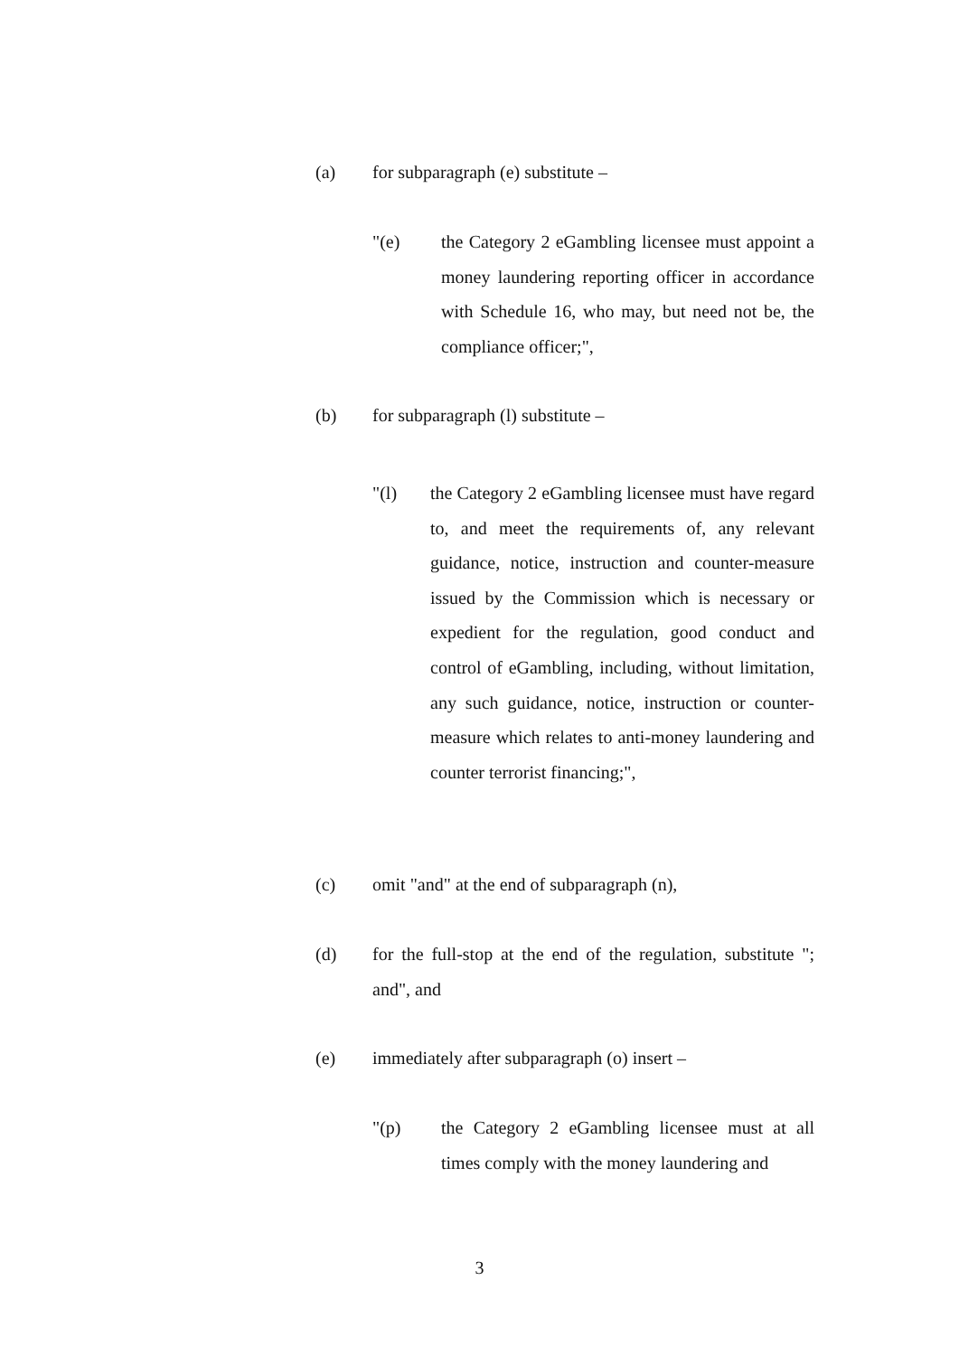(a) for subparagraph (e) substitute –
"(e) the Category 2 eGambling licensee must appoint a money laundering reporting officer in accordance with Schedule 16, who may, but need not be, the compliance officer;",
(b) for subparagraph (l) substitute –
"(l) the Category 2 eGambling licensee must have regard to, and meet the requirements of, any relevant guidance, notice, instruction and counter-measure issued by the Commission which is necessary or expedient for the regulation, good conduct and control of eGambling, including, without limitation, any such guidance, notice, instruction or counter-measure which relates to anti-money laundering and counter terrorist financing;",
(c) omit "and" at the end of subparagraph (n),
(d) for the full-stop at the end of the regulation, substitute "; and", and
(e) immediately after subparagraph (o) insert –
"(p) the Category 2 eGambling licensee must at all times comply with the money laundering and
3